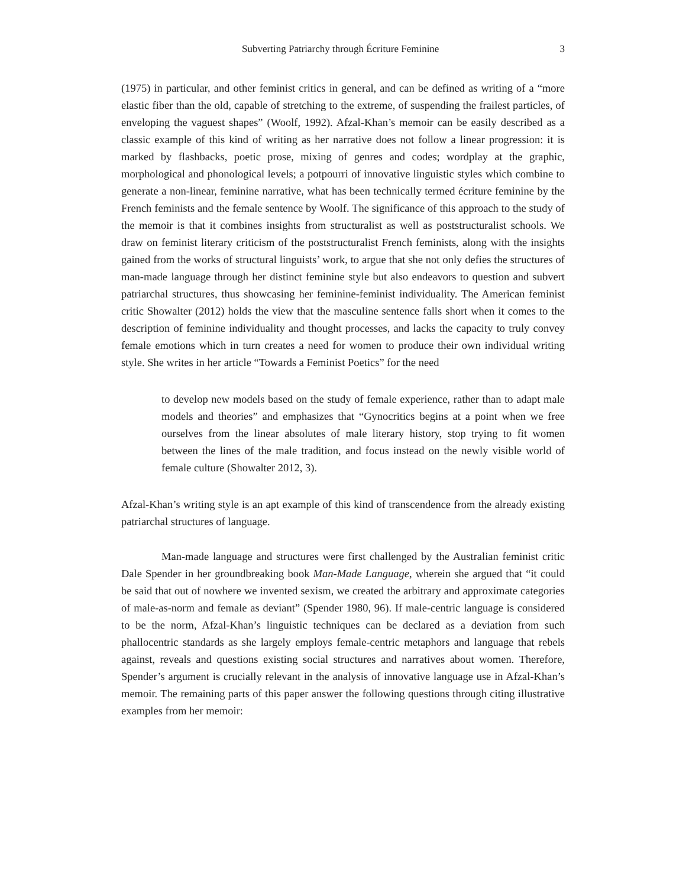Subverting Patriarchy through Écriture Feminine 3
(1975) in particular, and other feminist critics in general, and can be defined as writing of a “more elastic fiber than the old, capable of stretching to the extreme, of suspending the frailest particles, of enveloping the vaguest shapes” (Woolf, 1992). Afzal-Khan’s memoir can be easily described as a classic example of this kind of writing as her narrative does not follow a linear progression: it is marked by flashbacks, poetic prose, mixing of genres and codes; wordplay at the graphic, morphological and phonological levels; a potpourri of innovative linguistic styles which combine to generate a non-linear, feminine narrative, what has been technically termed écriture feminine by the French feminists and the female sentence by Woolf. The significance of this approach to the study of the memoir is that it combines insights from structuralist as well as poststructuralist schools. We draw on feminist literary criticism of the poststructuralist French feminists, along with the insights gained from the works of structural linguists’ work, to argue that she not only defies the structures of man-made language through her distinct feminine style but also endeavors to question and subvert patriarchal structures, thus showcasing her feminine-feminist individuality. The American feminist critic Showalter (2012) holds the view that the masculine sentence falls short when it comes to the description of feminine individuality and thought processes, and lacks the capacity to truly convey female emotions which in turn creates a need for women to produce their own individual writing style. She writes in her article “Towards a Feminist Poetics” for the need
to develop new models based on the study of female experience, rather than to adapt male models and theories” and emphasizes that “Gynocritics begins at a point when we free ourselves from the linear absolutes of male literary history, stop trying to fit women between the lines of the male tradition, and focus instead on the newly visible world of female culture (Showalter 2012, 3).
Afzal-Khan’s writing style is an apt example of this kind of transcendence from the already existing patriarchal structures of language.
Man-made language and structures were first challenged by the Australian feminist critic Dale Spender in her groundbreaking book Man-Made Language, wherein she argued that “it could be said that out of nowhere we invented sexism, we created the arbitrary and approximate categories of male-as-norm and female as deviant” (Spender 1980, 96). If male-centric language is considered to be the norm, Afzal-Khan’s linguistic techniques can be declared as a deviation from such phallocentric standards as she largely employs female-centric metaphors and language that rebels against, reveals and questions existing social structures and narratives about women. Therefore, Spender’s argument is crucially relevant in the analysis of innovative language use in Afzal-Khan’s memoir. The remaining parts of this paper answer the following questions through citing illustrative examples from her memoir: